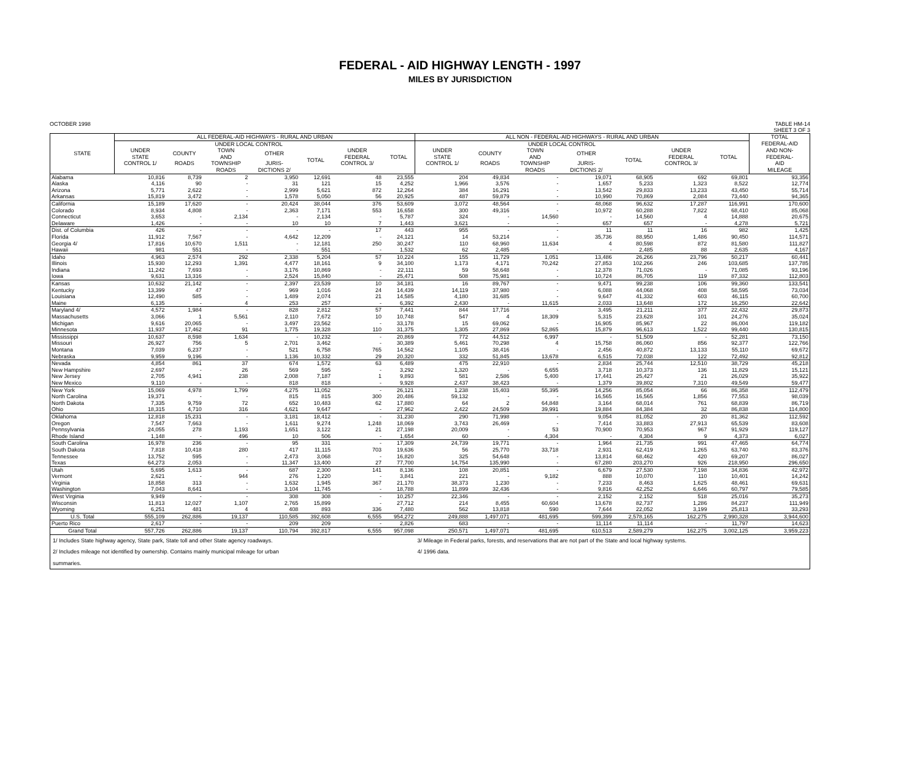FEDERAL - AID HIGHWAY LENGTH - 1997
MILES BY JURISDICTION
OCTOBER 1998 TABLE HM-14
SHEET 3 OF 3
| STATE | ALL FEDERAL-AID HIGHWAYS - RURAL AND URBAN | | | | | | | ALL NON - FEDERAL-AID HIGHWAYS - RURAL AND URBAN | | | | | | | TOTAL |
| --- | --- | --- | --- | --- | --- | --- | --- | --- | --- | --- | --- | --- | --- | --- | --- |
| | UNDER STATE CONTROL 1/ | UNDER LOCAL CONTROL | | | | UNDER FEDERAL CONTROL 3/ | TOTAL | UNDER STATE CONTROL 1/ | UNDER LOCAL CONTROL | | | | UNDER FEDERAL CONTROL 3/ | TOTAL | FEDERAL-AID AND NON- FEDERAL- AID MILEAGE |
| | | COUNTY | TOWN AND | OTHER | TOTAL | | | | COUNTY | TOWN AND | OTHER | TOTAL | | | |
| | | ROADS | TOWNSHIP | JURIS- | | | | | ROADS | TOWNSHIP | JURIS- | | | | |
| | | | ROADS | DICTIONS 2/ | | | | | | ROADS | DICTIONS 2/ | | | | |
| Alabama | 10,816 | 8,739 | 2 | 3,950 | 12,691 | 48 | 23,555 | 204 | 49,834 | - | 19,071 | 68,905 | 692 | 69,801 | 93,356 |
| Alaska | 4,116 | 90 | - | 31 | 121 | 15 | 4,252 | 1,966 | 3,576 | - | 1,657 | 5,233 | 1,323 | 8,522 | 12,774 |
| Arizona | 5,771 | 2,622 | - | 2,999 | 5,621 | 872 | 12,264 | 384 | 16,291 | - | 13,542 | 29,833 | 13,233 | 43,450 | 55,714 |
| Arkansas | 15,819 | 3,472 | - | 1,578 | 5,050 | 56 | 20,925 | 487 | 59,879 | - | 10,990 | 70,869 | 2,084 | 73,440 | 94,365 |
| California | 15,189 | 17,620 | - | 20,424 | 38,044 | 376 | 53,609 | 3,072 | 48,564 | - | 48,068 | 96,632 | 17,287 | 116,991 | 170,600 |
| Colorado | 8,934 | 4,808 | - | 2,363 | 7,171 | 553 | 16,658 | 300 | 49,316 | - | 10,972 | 60,288 | 7,822 | 68,410 | 85,068 |
| Connecticut | 3,653 | - | 2,134 | - | 2,134 | - | 5,787 | 324 | - | 14,560 | - | 14,560 | 4 | 14,888 | 20,675 |
| Delaware | 1,426 | - | - | 10 | 10 | 7 | 1,443 | 3,621 | - | - | 657 | 657 | - | 4,278 | 5,721 |
| Dist. of Columbia | 426 | - | - | - | - | 17 | 443 | 955 | - | - | 11 | 11 | 16 | 982 | 1,425 |
| Florida | 11,912 | 7,567 | - | 4,642 | 12,209 | - | 24,121 | 14 | 53,214 | - | 35,736 | 88,950 | 1,486 | 90,450 | 114,571 |
| Georgia 4/ | 17,816 | 10,670 | 1,511 | - | 12,181 | 250 | 30,247 | 110 | 68,960 | 11,634 | 4 | 80,598 | 872 | 81,580 | 111,827 |
| Hawaii | 981 | 551 | - | - | 551 | - | 1,532 | 62 | 2,485 | - | - | 2,485 | 88 | 2,635 | 4,167 |
| Idaho | 4,963 | 2,574 | 292 | 2,338 | 5,204 | 57 | 10,224 | 155 | 11,729 | 1,051 | 13,486 | 26,266 | 23,796 | 50,217 | 60,441 |
| Illinois | 15,930 | 12,293 | 1,391 | 4,477 | 18,161 | 9 | 34,100 | 1,173 | 4,171 | 70,242 | 27,853 | 102,266 | 246 | 103,685 | 137,785 |
| Indiana | 11,242 | 7,693 | - | 3,176 | 10,869 | - | 22,111 | 59 | 58,648 | - | 12,378 | 71,026 | - | 71,085 | 93,196 |
| Iowa | 9,631 | 13,316 | - | 2,524 | 15,840 | - | 25,471 | 508 | 75,981 | - | 10,724 | 86,705 | 119 | 87,332 | 112,803 |
| Kansas | 10,632 | 21,142 | - | 2,397 | 23,539 | 10 | 34,181 | 16 | 89,767 | - | 9,471 | 99,238 | 106 | 99,360 | 133,541 |
| Kentucky | 13,399 | 47 | - | 969 | 1,016 | 24 | 14,439 | 14,119 | 37,980 | - | 6,088 | 44,068 | 408 | 58,595 | 73,034 |
| Louisiana | 12,490 | 585 | - | 1,489 | 2,074 | 21 | 14,585 | 4,180 | 31,685 | - | 9,647 | 41,332 | 603 | 46,115 | 60,700 |
| Maine | 6,135 | - | 4 | 253 | 257 | - | 6,392 | 2,430 | - | 11,615 | 2,033 | 13,648 | 172 | 16,250 | 22,642 |
| Maryland 4/ | 4,572 | 1,984 | - | 828 | 2,812 | 57 | 7,441 | 844 | 17,716 | - | 3,495 | 21,211 | 377 | 22,432 | 29,873 |
| Massachusetts | 3,066 | 1 | 5,561 | 2,110 | 7,672 | 10 | 10,748 | 547 | 4 | 18,309 | 5,315 | 23,628 | 101 | 24,276 | 35,024 |
| Michigan | 9,616 | 20,065 | - | 3,497 | 23,562 | - | 33,178 | 15 | 69,062 | - | 16,905 | 85,967 | 22 | 86,004 | 119,182 |
| Minnesota | 11,937 | 17,462 | 91 | 1,775 | 19,328 | 110 | 31,375 | 1,305 | 27,869 | 52,865 | 15,879 | 96,613 | 1,522 | 99,440 | 130,815 |
| Mississippi | 10,637 | 8,598 | 1,634 | - | 10,232 | - | 20,869 | 772 | 44,512 | 6,997 | - | 51,509 | - | 52,281 | 73,150 |
| Missouri | 26,927 | 756 | 5 | 2,701 | 3,462 | - | 30,389 | 5,461 | 70,298 | 4 | 15,758 | 86,060 | 856 | 92,377 | 122,766 |
| Montana | 7,039 | 6,237 | - | 521 | 6,758 | 765 | 14,562 | 1,105 | 38,416 | - | 2,456 | 40,872 | 13,133 | 55,110 | 69,672 |
| Nebraska | 9,959 | 9,196 | - | 1,136 | 10,332 | 29 | 20,320 | 332 | 51,845 | 13,678 | 6,515 | 72,038 | 122 | 72,492 | 92,812 |
| Nevada | 4,854 | 861 | 37 | 674 | 1,572 | 63 | 6,489 | 475 | 22,910 | - | 2,834 | 25,744 | 12,510 | 38,729 | 45,218 |
| New Hampshire | 2,697 | - | 26 | 569 | 595 | - | 3,292 | 1,320 | - | 6,655 | 3,718 | 10,373 | 136 | 11,829 | 15,121 |
| New Jersey | 2,705 | 4,941 | 238 | 2,008 | 7,187 | 1 | 9,893 | 581 | 2,586 | 5,400 | 17,441 | 25,427 | 21 | 26,029 | 35,922 |
| New Mexico | 9,110 | - | - | 818 | 818 | - | 9,928 | 2,437 | 38,423 | - | 1,379 | 39,802 | 7,310 | 49,549 | 59,477 |
| New York | 15,069 | 4,978 | 1,799 | 4,275 | 11,052 | - | 26,121 | 1,238 | 15,403 | 55,395 | 14,256 | 85,054 | 66 | 86,358 | 112,479 |
| North Carolina | 19,371 | - | - | 815 | 815 | 300 | 20,486 | 59,132 | - | - | 16,565 | 16,565 | 1,856 | 77,553 | 98,039 |
| North Dakota | 7,335 | 9,759 | 72 | 652 | 10,483 | 62 | 17,880 | 64 | 2 | 64,848 | 3,164 | 68,014 | 761 | 68,839 | 86,719 |
| Ohio | 18,315 | 4,710 | 316 | 4,621 | 9,647 | - | 27,962 | 2,422 | 24,509 | 39,991 | 19,884 | 84,384 | 32 | 86,838 | 114,800 |
| Oklahoma | 12,818 | 15,231 | - | 3,181 | 18,412 | - | 31,230 | 290 | 71,998 | - | 9,054 | 81,052 | 20 | 81,362 | 112,592 |
| Oregon | 7,547 | 7,663 | - | 1,611 | 9,274 | 1,248 | 18,069 | 3,743 | 26,469 | - | 7,414 | 33,883 | 27,913 | 65,539 | 83,608 |
| Pennsylvania | 24,055 | 278 | 1,193 | 1,651 | 3,122 | 21 | 27,198 | 20,009 | - | 53 | 70,900 | 70,953 | 967 | 91,929 | 119,127 |
| Rhode Island | 1,148 | - | 496 | 10 | 506 | - | 1,654 | 60 | - | 4,304 | - | 4,304 | 9 | 4,373 | 6,027 |
| South Carolina | 16,978 | 236 | - | 95 | 331 | - | 17,309 | 24,739 | 19,771 | - | 1,964 | 21,735 | 991 | 47,465 | 64,774 |
| South Dakota | 7,818 | 10,418 | 280 | 417 | 11,115 | 703 | 19,636 | 56 | 25,770 | 33,718 | 2,931 | 62,419 | 1,265 | 63,740 | 83,376 |
| Tennessee | 13,752 | 595 | - | 2,473 | 3,068 | - | 16,820 | 325 | 54,648 | - | 13,814 | 68,462 | 420 | 69,207 | 86,027 |
| Texas | 64,273 | 2,053 | - | 11,347 | 13,400 | 27 | 77,700 | 14,754 | 135,990 | - | 67,280 | 203,270 | 926 | 218,950 | 296,650 |
| Utah | 5,695 | 1,613 | - | 687 | 2,300 | 141 | 8,136 | 108 | 20,851 | - | 6,679 | 27,530 | 7,198 | 34,836 | 42,972 |
| Vermont | 2,621 | - | 944 | 276 | 1,220 | - | 3,841 | 221 | - | 9,182 | 888 | 10,070 | 110 | 10,401 | 14,242 |
| Virginia | 18,858 | 313 | - | 1,632 | 1,945 | 367 | 21,170 | 38,373 | 1,230 | - | 7,233 | 8,463 | 1,625 | 48,461 | 69,631 |
| Washington | 7,043 | 8,641 | - | 3,104 | 11,745 | - | 18,788 | 11,899 | 32,436 | - | 9,816 | 42,252 | 6,646 | 60,797 | 79,585 |
| West Virginia | 9,949 | - | - | 308 | 308 | - | 10,257 | 22,346 | - | - | 2,152 | 2,152 | 518 | 25,016 | 35,273 |
| Wisconsin | 11,813 | 12,027 | 1,107 | 2,765 | 15,899 | - | 27,712 | 214 | 8,455 | 60,604 | 13,678 | 82,737 | 1,286 | 84,237 | 111,949 |
| Wyoming | 6,251 | 481 | 4 | 408 | 893 | 336 | 7,480 | 562 | 13,818 | 590 | 7,644 | 22,052 | 3,199 | 25,813 | 33,293 |
| U.S. Total | 555,109 | 262,886 | 19,137 | 110,585 | 392,608 | 6,555 | 954,272 | 249,888 | 1,497,071 | 481,695 | 599,399 | 2,578,165 | 162,275 | 2,990,328 | 3,944,600 |
| Puerto Rico | 2,617 | - | - | 209 | 209 | - | 2,826 | 683 | - | - | 11,114 | 11,114 | - | 11,797 | 14,623 |
| Grand Total | 557,726 | 262,886 | 19,137 | 110,794 | 392,817 | 6,555 | 957,098 | 250,571 | 1,497,071 | 481,695 | 610,513 | 2,589,279 | 162,275 | 3,002,125 | 3,959,223 |
| 1/ Includes State highway agency, State park, State toll and other State agency roadways. | | | | | | | | 3/ Mileage in Federal parks, forests, and reservations that are not part of the State and local highway systems. | | | | | | | |
| 2/ Includes mileage not identified by ownership. Contains mainly municipal mileage for urban | | | | | | | | 4/ 1996 data. | | | | | | | |
| summaries. | | | | | | | | | | | | | | | |